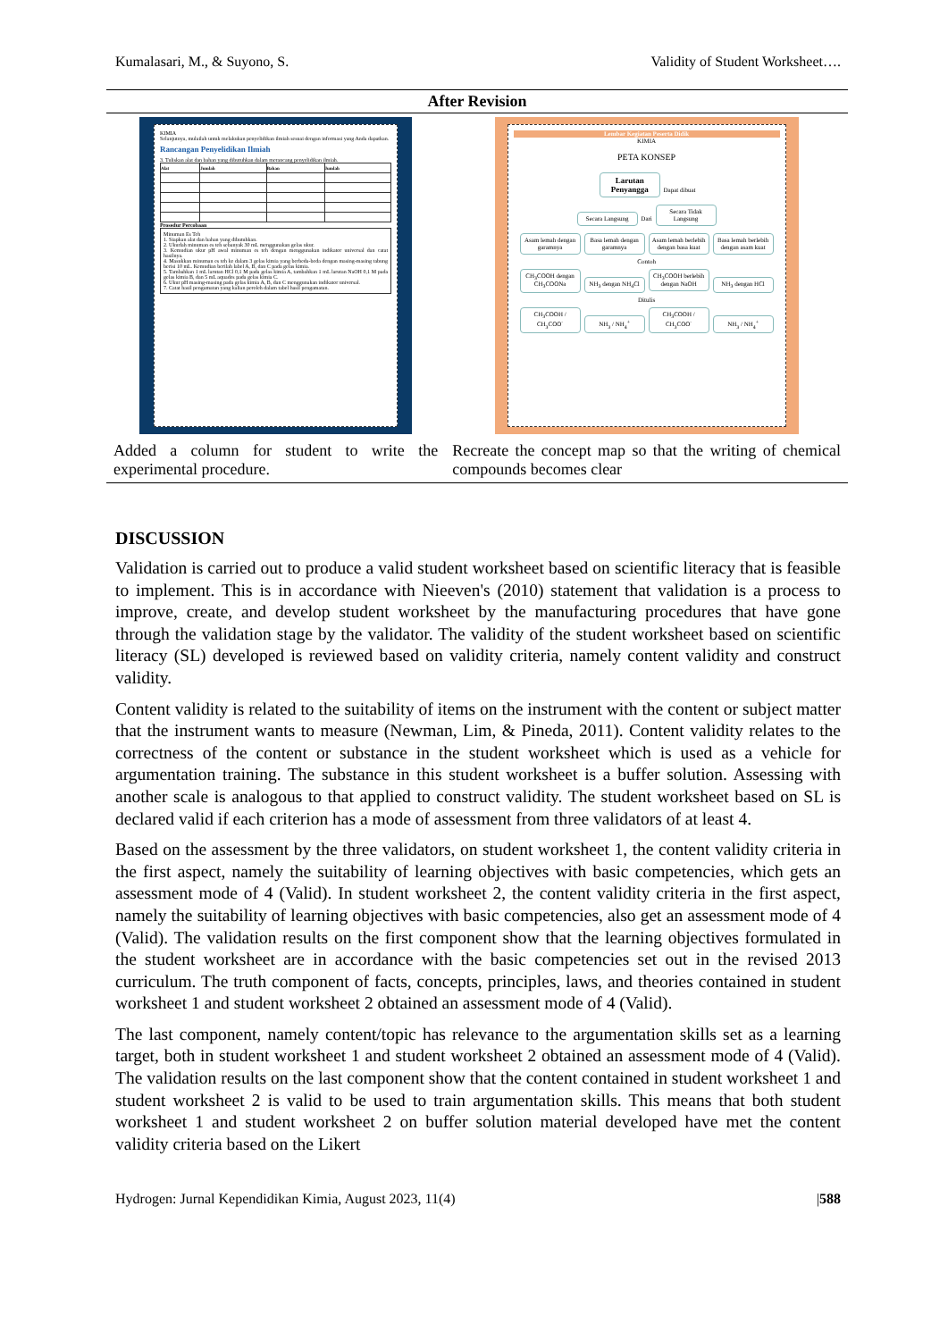Kumalasari, M., & Suyono, S. Validity of Student Worksheet….
| After Revision | |
| --- | --- |
| KIMIA Selanjutnya, mulailah untuk melakukan penyelidikan ilmiah sesuai dengan informasi yang Anda dapatkan. Rancangan Penyelidikan Ilmiah 3. Tuliskan alat dan bahan yang dibutuhkan dalam merancang penyelidikan ilmiah. / Alat / Jumlah / Bahan / Jumlah / / --- / --- / --- / --- / Prosedur Percobaan Minuman Es Teh 1. Siapkan alat dan bahan yang dibutuhkan. 2. Ukurlah minuman es teh sebanyak 30 mL menggunakan gelas ukur. 3. Kemudian ukur pH awal minuman es teh dengan menggunakan indikator universal dan catat hasilnya. 4. Masukkan minuman es teh ke dalam 3 gelas kimia yang berbeda-beda dengan masing-masing tabung berisi 10 mL. Kemudian berilah label A, B, dan C pada gelas kimia. 5. Tambahkan 1 mL larutan HCl 0,1 M pada gelas kimia A, tambahkan 1 mL larutan NaOH 0,1 M pada gelas kimia B, dan 5 mL aquades pada gelas kimia C. 6. Ukur pH masing-masing pada gelas kimia A, B, dan C menggunakan indikator universal. 7. Catat hasil pengamatan yang kalian peroleh dalam tabel hasil pengamatan. | Lembar Kegiatan Peserta Didik KIMIA PETA KONSEP Larutan Penyangga Dapat dibuat Secara Langsung Dari Secara Tidak Langsung Asam lemah dengan garamnya Basa lemah dengan garamnya Asam lemah berlebih dengan basa kuat Basa lemah berlebih dengan asam kuat Contoh CH<sub>3</sub>COOH dengan CH<sub>3</sub>COONa NH<sub>3</sub> dengan NH<sub>4</sub>Cl CH<sub>3</sub>COOH berlebih dengan NaOH NH<sub>3</sub> dengan HCl Ditulis CH<sub>3</sub>COOH / CH<sub>3</sub>COO<sup>-</sup> NH<sub>3</sub> / NH<sub>4</sub><sup>+</sup> CH<sub>3</sub>COOH / CH<sub>3</sub>COO<sup>-</sup> NH<sub>3</sub> / NH<sub>4</sub><sup>+</sup> |
| Added a column for student to write the experimental procedure. | Recreate the concept map so that the writing of chemical compounds becomes clear |
DISCUSSION
Validation is carried out to produce a valid student worksheet based on scientific literacy that is feasible to implement. This is in accordance with Nieeven's (2010) statement that validation is a process to improve, create, and develop student worksheet by the manufacturing procedures that have gone through the validation stage by the validator. The validity of the student worksheet based on scientific literacy (SL) developed is reviewed based on validity criteria, namely content validity and construct validity.
Content validity is related to the suitability of items on the instrument with the content or subject matter that the instrument wants to measure (Newman, Lim, & Pineda, 2011). Content validity relates to the correctness of the content or substance in the student worksheet which is used as a vehicle for argumentation training. The substance in this student worksheet is a buffer solution. Assessing with another scale is analogous to that applied to construct validity. The student worksheet based on SL is declared valid if each criterion has a mode of assessment from three validators of at least 4.
Based on the assessment by the three validators, on student worksheet 1, the content validity criteria in the first aspect, namely the suitability of learning objectives with basic competencies, which gets an assessment mode of 4 (Valid). In student worksheet 2, the content validity criteria in the first aspect, namely the suitability of learning objectives with basic competencies, also get an assessment mode of 4 (Valid). The validation results on the first component show that the learning objectives formulated in the student worksheet are in accordance with the basic competencies set out in the revised 2013 curriculum. The truth component of facts, concepts, principles, laws, and theories contained in student worksheet 1 and student worksheet 2 obtained an assessment mode of 4 (Valid).
The last component, namely content/topic has relevance to the argumentation skills set as a learning target, both in student worksheet 1 and student worksheet 2 obtained an assessment mode of 4 (Valid). The validation results on the last component show that the content contained in student worksheet 1 and student worksheet 2 is valid to be used to train argumentation skills. This means that both student worksheet 1 and student worksheet 2 on buffer solution material developed have met the content validity criteria based on the Likert
Hydrogen: Jurnal Kependidikan Kimia, August 2023, 11(4) |588